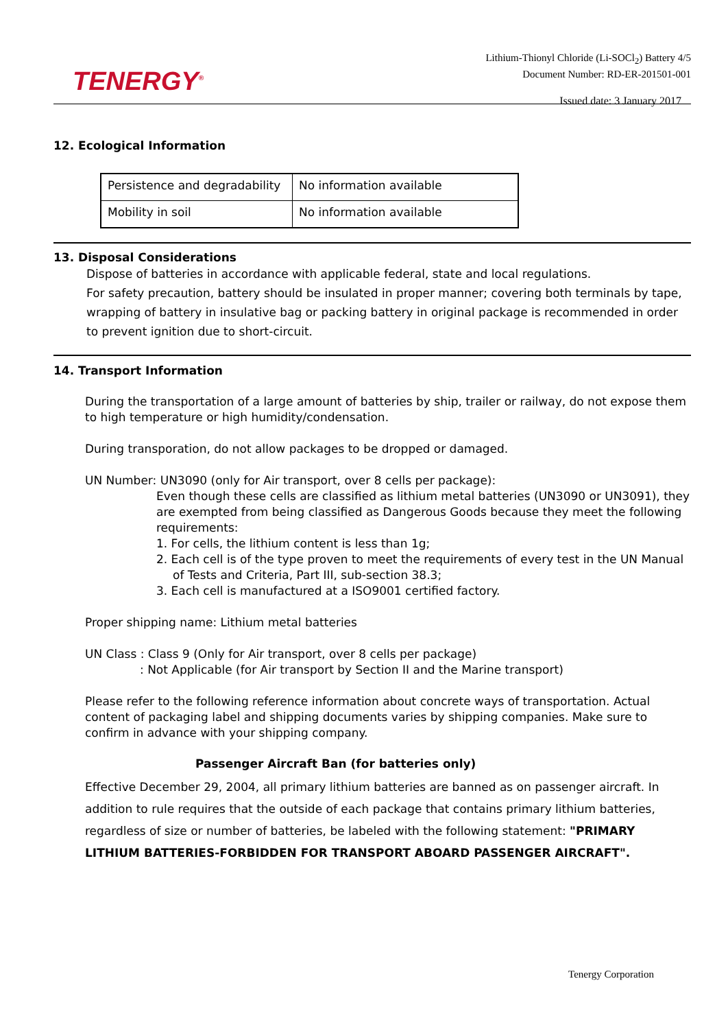TENERGY<sup>®</sup>
Lithium-Thionyl Chloride (Li-SOCl<sub>2</sub>) Battery 4/5
Document Number: RD-ER-201501-001
Issued date: 3 January 2017
12. Ecological Information
| Persistence and degradability | No information available |
| Mobility in soil | No information available |
13. Disposal Considerations
Dispose of batteries in accordance with applicable federal, state and local regulations.
For safety precaution, battery should be insulated in proper manner; covering both terminals by tape, wrapping of battery in insulative bag or packing battery in original package is recommended in order to prevent ignition due to short-circuit.
14. Transport Information
During the transportation of a large amount of batteries by ship, trailer or railway, do not expose them to high temperature or high humidity/condensation.
During transporation, do not allow packages to be dropped or damaged.
UN Number: UN3090 (only for Air transport, over 8 cells per package):
Even though these cells are classified as lithium metal batteries (UN3090 or UN3091), they are exempted from being classified as Dangerous Goods because they meet the following requirements:
1. For cells, the lithium content is less than 1g;
2. Each cell is of the type proven to meet the requirements of every test in the UN Manual of Tests and Criteria, Part III, sub-section 38.3;
3. Each cell is manufactured at a ISO9001 certified factory.
Proper shipping name: Lithium metal batteries
UN Class : Class 9 (Only for Air transport, over 8 cells per package)
: Not Applicable (for Air transport by Section II and the Marine transport)
Please refer to the following reference information about concrete ways of transportation. Actual content of packaging label and shipping documents varies by shipping companies. Make sure to confirm in advance with your shipping company.
Passenger Aircraft Ban (for batteries only)
Effective December 29, 2004, all primary lithium batteries are banned as on passenger aircraft. In addition to rule requires that the outside of each package that contains primary lithium batteries, regardless of size or number of batteries, be labeled with the following statement: "PRIMARY LITHIUM BATTERIES-FORBIDDEN FOR TRANSPORT ABOARD PASSENGER AIRCRAFT".
Tenergy Corporation